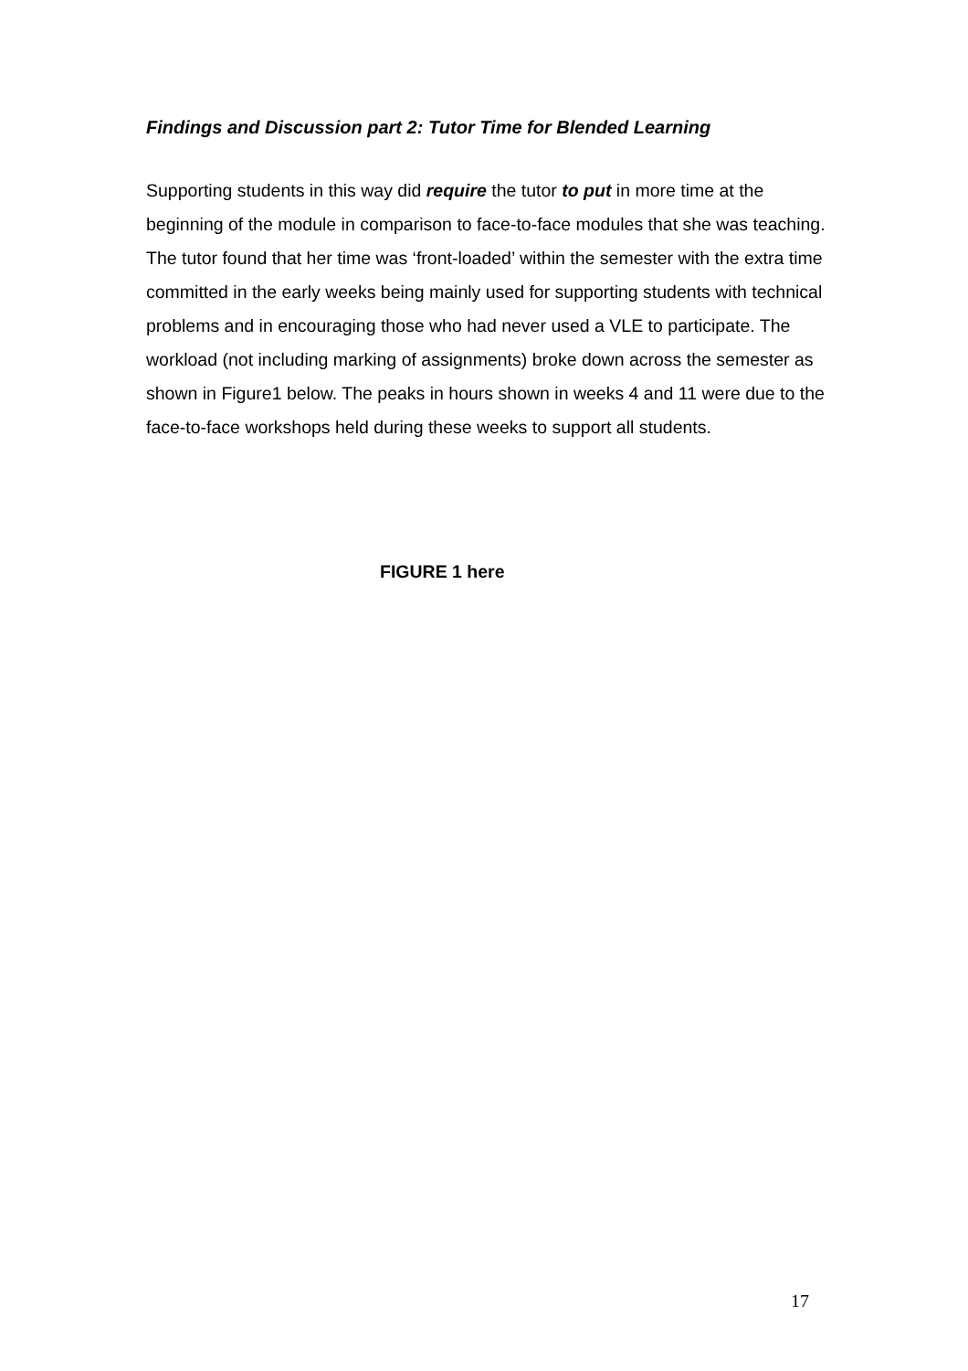Findings and Discussion part 2: Tutor Time for Blended Learning
Supporting students in this way did require the tutor to put in more time at the beginning of the module in comparison to face-to-face modules that she was teaching. The tutor found that her time was ‘front-loaded’ within the semester with the extra time committed in the early weeks being mainly used for supporting students with technical problems and in encouraging those who had never used a VLE to participate. The workload (not including marking of assignments) broke down across the semester as shown in Figure1 below. The peaks in hours shown in weeks 4 and 11 were due to the face-to-face workshops held during these weeks to support all students.
FIGURE 1 here
17